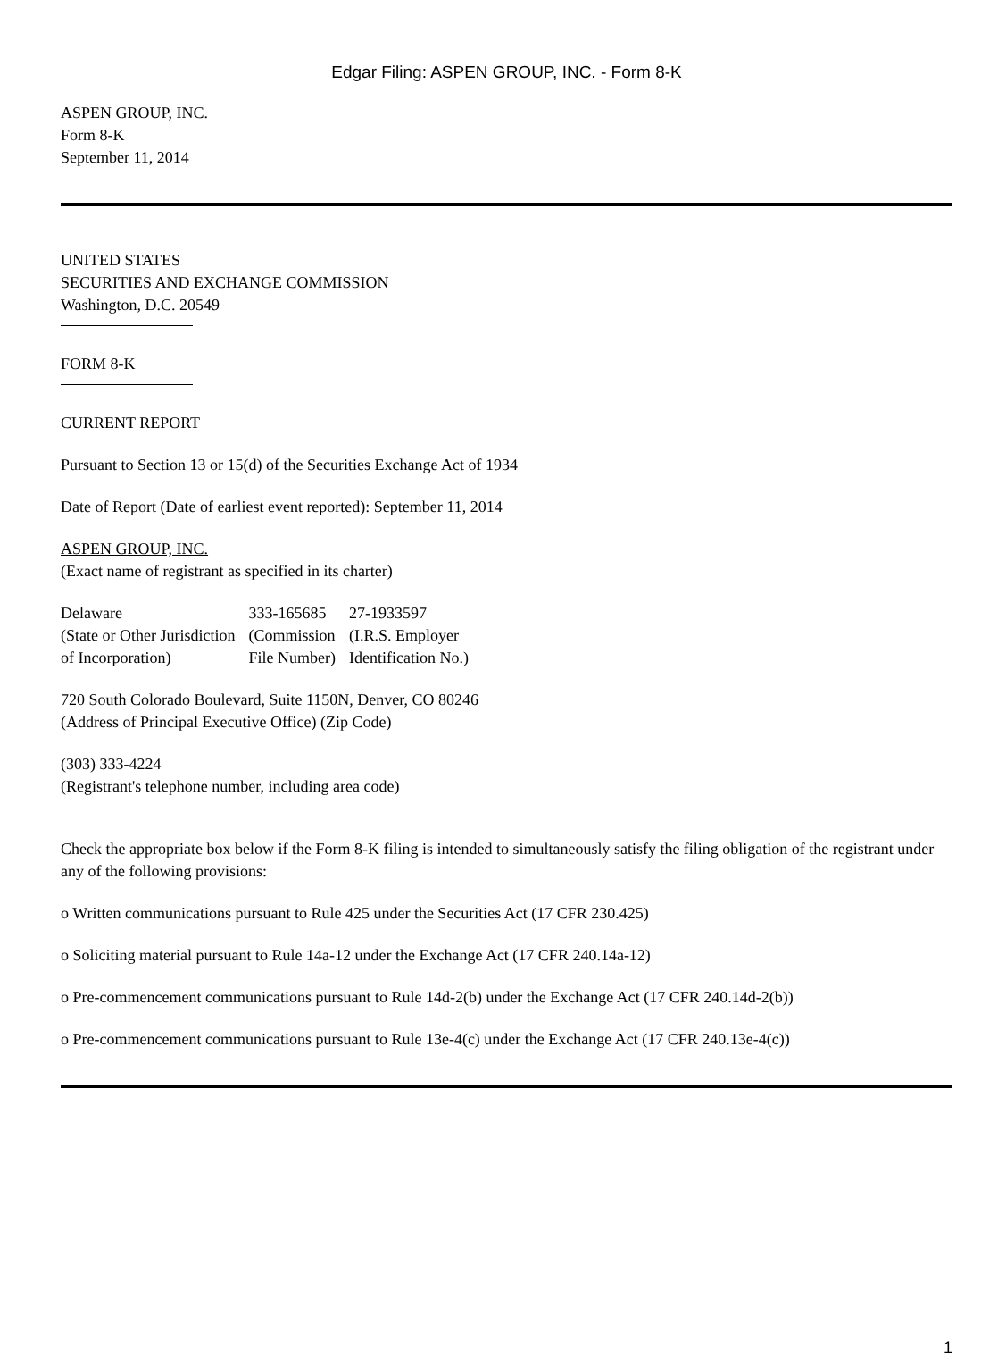Edgar Filing: ASPEN GROUP, INC. - Form 8-K
ASPEN GROUP, INC.
Form 8-K
September 11, 2014
UNITED STATES
SECURITIES AND EXCHANGE COMMISSION
Washington, D.C. 20549
FORM 8-K
CURRENT REPORT
Pursuant to Section 13 or 15(d) of the Securities Exchange Act of 1934
Date of Report (Date of earliest event reported): September 11, 2014
ASPEN GROUP, INC.
(Exact name of registrant as specified in its charter)
| Delaware | 333-165685 | 27-1933597 |
| (State or Other Jurisdiction of Incorporation) | (Commission File Number) | (I.R.S. Employer Identification No.) |
720 South Colorado Boulevard, Suite 1150N, Denver, CO 80246
(Address of Principal Executive Office) (Zip Code)
(303) 333-4224
(Registrant's telephone number, including area code)
Check the appropriate box below if the Form 8-K filing is intended to simultaneously satisfy the filing obligation of the registrant under any of the following provisions:
o Written communications pursuant to Rule 425 under the Securities Act (17 CFR 230.425)
o Soliciting material pursuant to Rule 14a-12 under the Exchange Act (17 CFR 240.14a-12)
o Pre-commencement communications pursuant to Rule 14d-2(b) under the Exchange Act (17 CFR 240.14d-2(b))
o Pre-commencement communications pursuant to Rule 13e-4(c) under the Exchange Act (17 CFR 240.13e-4(c))
1